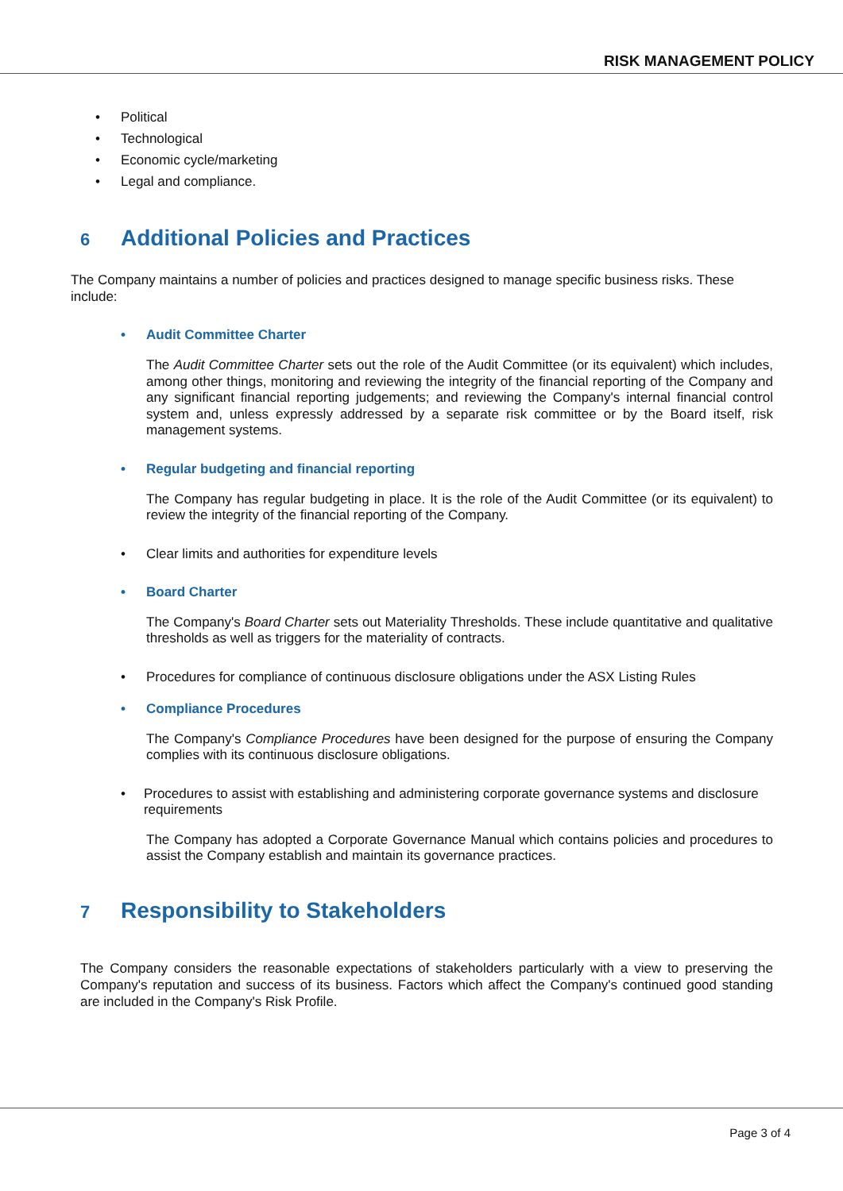RISK MANAGEMENT POLICY
• Political
• Technological
• Economic cycle/marketing
• Legal and compliance.
6 Additional Policies and Practices
The Company maintains a number of policies and practices designed to manage specific business risks. These include:
• Audit Committee Charter
The Audit Committee Charter sets out the role of the Audit Committee (or its equivalent) which includes, among other things, monitoring and reviewing the integrity of the financial reporting of the Company and any significant financial reporting judgements; and reviewing the Company's internal financial control system and, unless expressly addressed by a separate risk committee or by the Board itself, risk management systems.
• Regular budgeting and financial reporting
The Company has regular budgeting in place. It is the role of the Audit Committee (or its equivalent) to review the integrity of the financial reporting of the Company.
• Clear limits and authorities for expenditure levels
• Board Charter
The Company's Board Charter sets out Materiality Thresholds. These include quantitative and qualitative thresholds as well as triggers for the materiality of contracts.
• Procedures for compliance of continuous disclosure obligations under the ASX Listing Rules
• Compliance Procedures
The Company's Compliance Procedures have been designed for the purpose of ensuring the Company complies with its continuous disclosure obligations.
• Procedures to assist with establishing and administering corporate governance systems and disclosure requirements
The Company has adopted a Corporate Governance Manual which contains policies and procedures to assist the Company establish and maintain its governance practices.
7 Responsibility to Stakeholders
The Company considers the reasonable expectations of stakeholders particularly with a view to preserving the Company's reputation and success of its business. Factors which affect the Company's continued good standing are included in the Company's Risk Profile.
Page 3 of 4